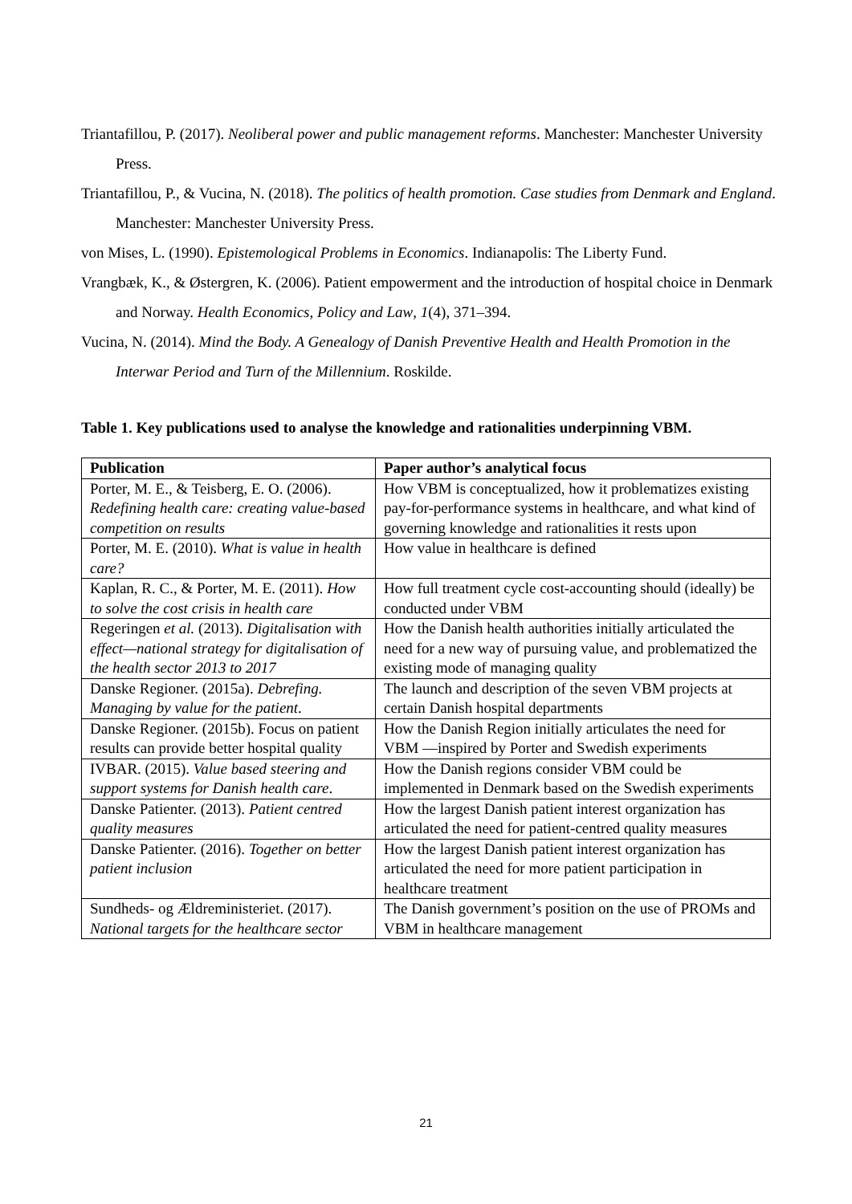Triantafillou, P. (2017). Neoliberal power and public management reforms. Manchester: Manchester University Press.
Triantafillou, P., & Vucina, N. (2018). The politics of health promotion. Case studies from Denmark and England. Manchester: Manchester University Press.
von Mises, L. (1990). Epistemological Problems in Economics. Indianapolis: The Liberty Fund.
Vrangbæk, K., & Østergren, K. (2006). Patient empowerment and the introduction of hospital choice in Denmark and Norway. Health Economics, Policy and Law, 1(4), 371–394.
Vucina, N. (2014). Mind the Body. A Genealogy of Danish Preventive Health and Health Promotion in the Interwar Period and Turn of the Millennium. Roskilde.
Table 1. Key publications used to analyse the knowledge and rationalities underpinning VBM.
| Publication | Paper author’s analytical focus |
| --- | --- |
| Porter, M. E., & Teisberg, E. O. (2006). Redefining health care: creating value-based competition on results | How VBM is conceptualized, how it problematizes existing pay-for-performance systems in healthcare, and what kind of governing knowledge and rationalities it rests upon |
| Porter, M. E. (2010). What is value in health care? | How value in healthcare is defined |
| Kaplan, R. C., & Porter, M. E. (2011). How to solve the cost crisis in health care | How full treatment cycle cost-accounting should (ideally) be conducted under VBM |
| Regeringen et al. (2013). Digitalisation with effect—national strategy for digitalisation of the health sector 2013 to 2017 | How the Danish health authorities initially articulated the need for a new way of pursuing value, and problematized the existing mode of managing quality |
| Danske Regioner. (2015a). Debrefing. Managing by value for the patient . | The launch and description of the seven VBM projects at certain Danish hospital departments |
| Danske Regioner. (2015b). Focus on patient results can provide better hospital quality | How the Danish Region initially articulates the need for VBM —inspired by Porter and Swedish experiments |
| IVBAR. (2015). Value based steering and support systems for Danish health care . | How the Danish regions consider VBM could be implemented in Denmark based on the Swedish experiments |
| Danske Patienter. (2013). Patient centred quality measures | How the largest Danish patient interest organization has articulated the need for patient-centred quality measures |
| Danske Patienter. (2016). Together on better patient inclusion | How the largest Danish patient interest organization has articulated the need for more patient participation in healthcare treatment |
| Sundheds- og Ældreministeriet. (2017). National targets for the healthcare sector | The Danish government’s position on the use of PROMs and VBM in healthcare management |
21